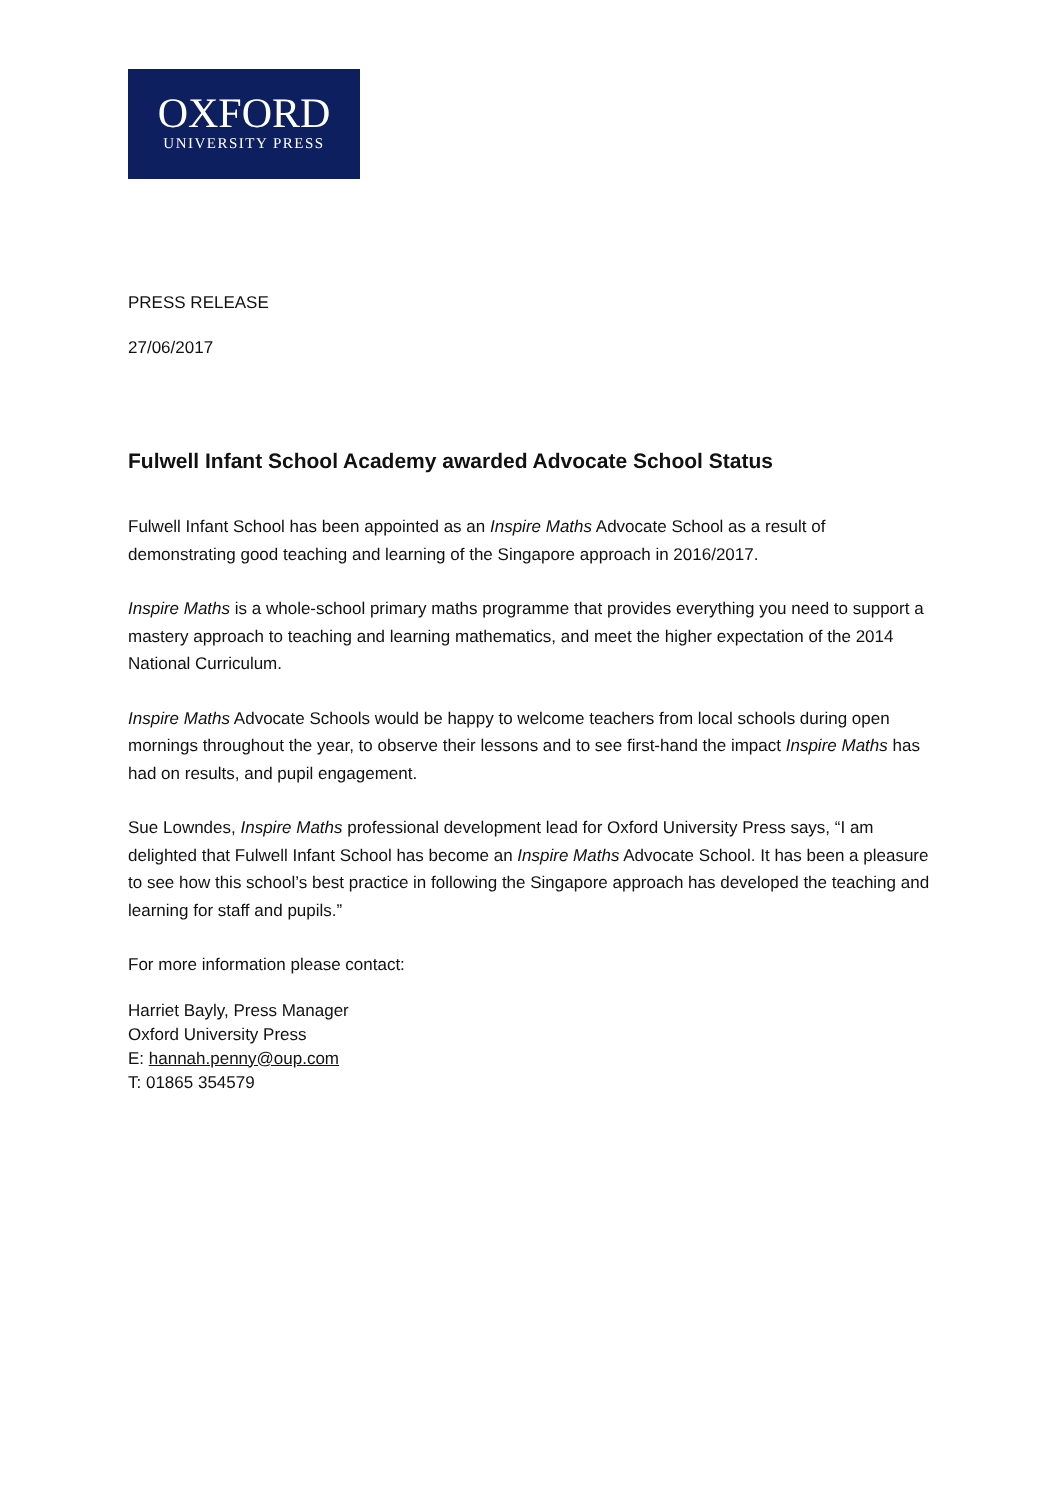OXFORD
UNIVERSITY PRESS
PRESS RELEASE
27/06/2017
Fulwell Infant School Academy awarded Advocate School Status
Fulwell Infant School has been appointed as an Inspire Maths Advocate School as a result of demonstrating good teaching and learning of the Singapore approach in 2016/2017.
Inspire Maths is a whole-school primary maths programme that provides everything you need to support a mastery approach to teaching and learning mathematics, and meet the higher expectation of the 2014 National Curriculum.
Inspire Maths Advocate Schools would be happy to welcome teachers from local schools during open mornings throughout the year, to observe their lessons and to see first-hand the impact Inspire Maths has had on results, and pupil engagement.
Sue Lowndes, Inspire Maths professional development lead for Oxford University Press says, “I am delighted that Fulwell Infant School has become an Inspire Maths Advocate School. It has been a pleasure to see how this school’s best practice in following the Singapore approach has developed the teaching and learning for staff and pupils.”
For more information please contact:
Harriet Bayly, Press Manager
Oxford University Press
E: hannah.penny@oup.com
T: 01865 354579